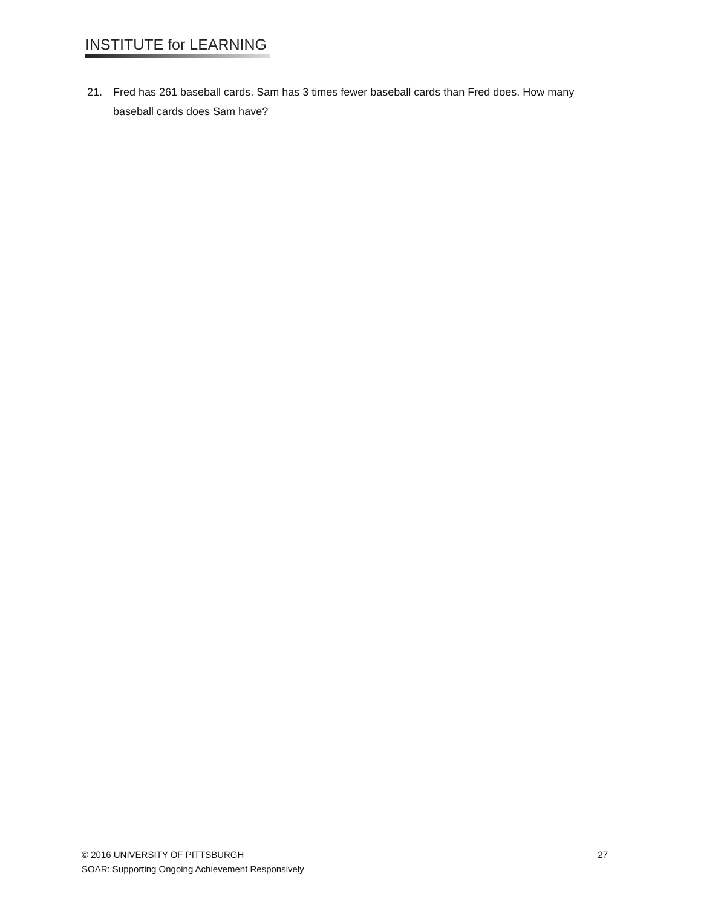INSTITUTE for LEARNING
21. Fred has 261 baseball cards. Sam has 3 times fewer baseball cards than Fred does. How many baseball cards does Sam have?
© 2016 UNIVERSITY OF PITTSBURGH 27
SOAR: Supporting Ongoing Achievement Responsively